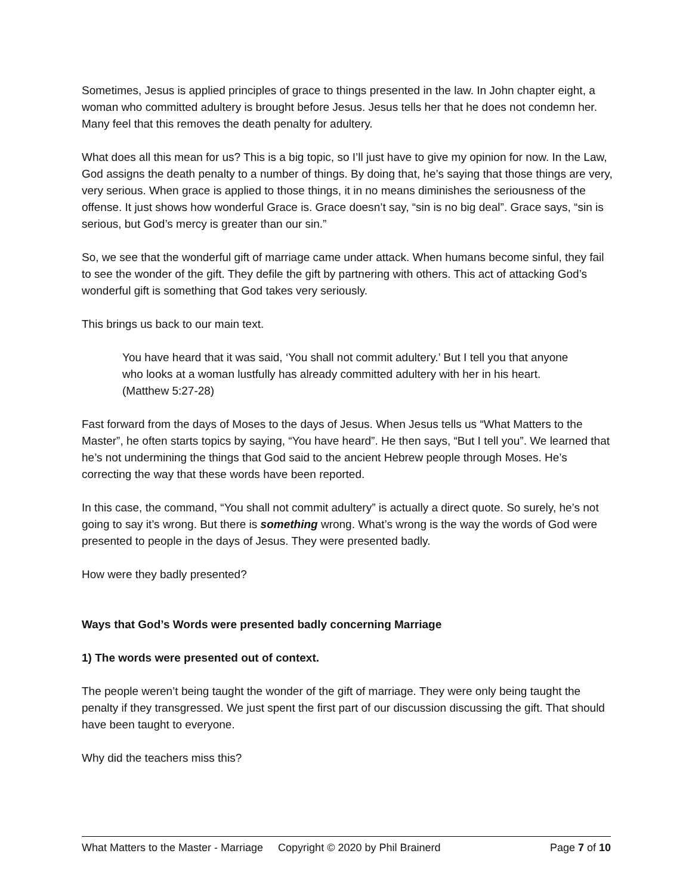Sometimes, Jesus is applied principles of grace to things presented in the law. In John chapter eight, a woman who committed adultery is brought before Jesus. Jesus tells her that he does not condemn her. Many feel that this removes the death penalty for adultery.
What does all this mean for us? This is a big topic, so I’ll just have to give my opinion for now. In the Law, God assigns the death penalty to a number of things. By doing that, he’s saying that those things are very, very serious. When grace is applied to those things, it in no means diminishes the seriousness of the offense. It just shows how wonderful Grace is. Grace doesn’t say, “sin is no big deal”. Grace says, “sin is serious, but God’s mercy is greater than our sin.”
So, we see that the wonderful gift of marriage came under attack. When humans become sinful, they fail to see the wonder of the gift. They defile the gift by partnering with others. This act of attacking God’s wonderful gift is something that God takes very seriously.
This brings us back to our main text.
You have heard that it was said, ‘You shall not commit adultery.’ But I tell you that anyone who looks at a woman lustfully has already committed adultery with her in his heart. (Matthew 5:27-28)
Fast forward from the days of Moses to the days of Jesus. When Jesus tells us “What Matters to the Master”, he often starts topics by saying, “You have heard”. He then says, “But I tell you”. We learned that he’s not undermining the things that God said to the ancient Hebrew people through Moses. He’s correcting the way that these words have been reported.
In this case, the command, “You shall not commit adultery” is actually a direct quote. So surely, he’s not going to say it’s wrong. But there is something wrong. What’s wrong is the way the words of God were presented to people in the days of Jesus. They were presented badly.
How were they badly presented?
Ways that God’s Words were presented badly concerning Marriage
1) The words were presented out of context.
The people weren’t being taught the wonder of the gift of marriage. They were only being taught the penalty if they transgressed. We just spent the first part of our discussion discussing the gift. That should have been taught to everyone.
Why did the teachers miss this?
What Matters to the Master - Marriage Copyright © 2020 by Phil Brainerd Page 7 of 10